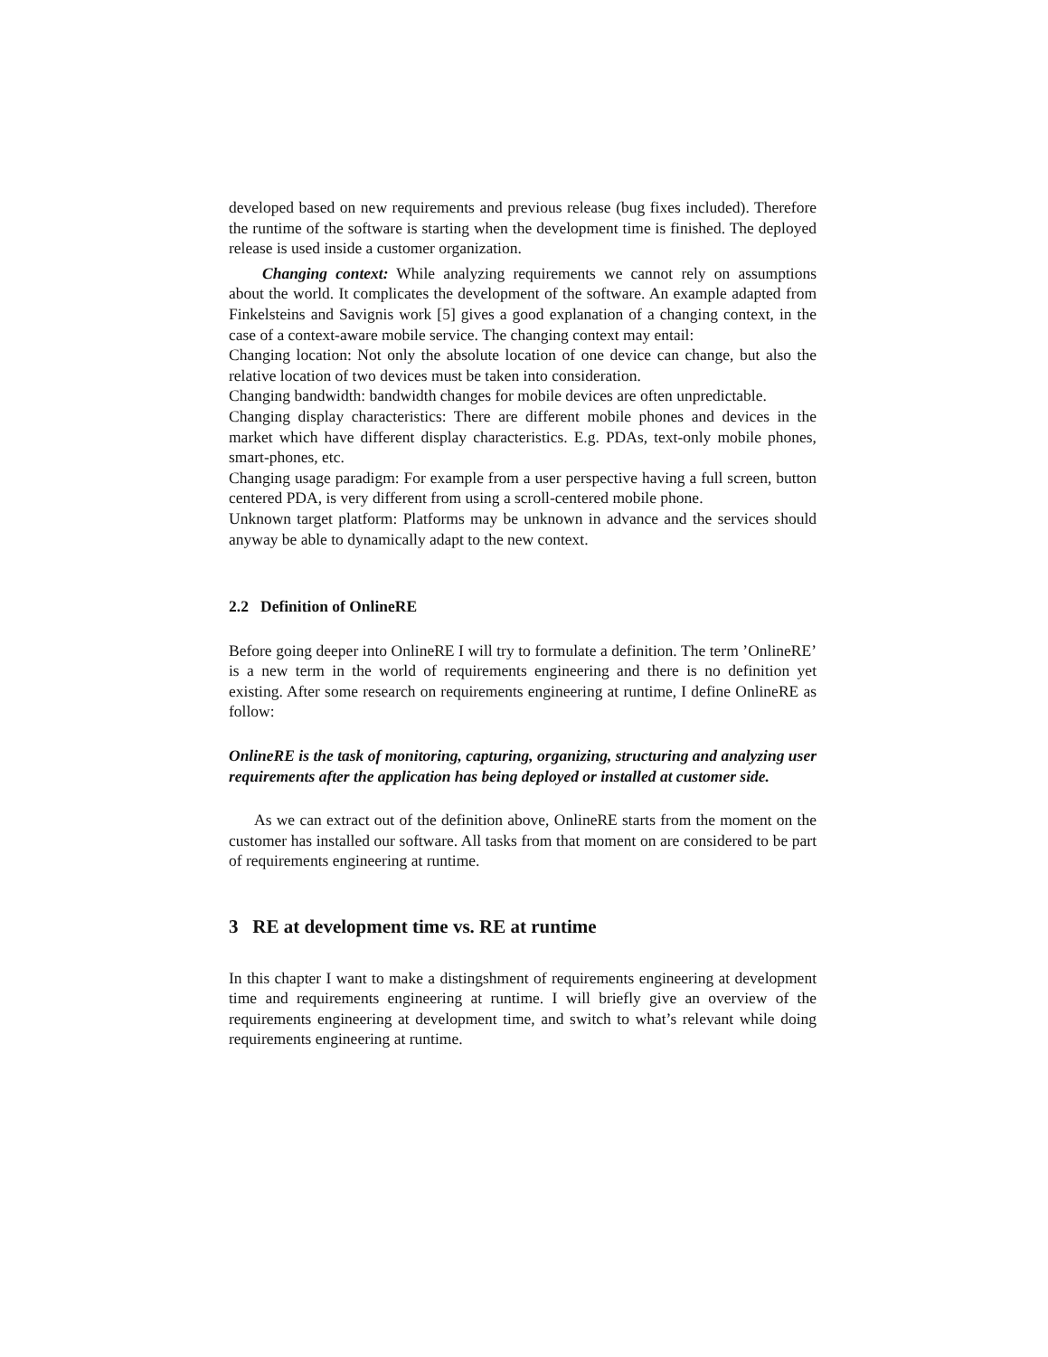developed based on new requirements and previous release (bug fixes included). Therefore the runtime of the software is starting when the development time is finished. The deployed release is used inside a customer organization.
Changing context: While analyzing requirements we cannot rely on assumptions about the world. It complicates the development of the software. An example adapted from Finkelsteins and Savignis work [5] gives a good explanation of a changing context, in the case of a context-aware mobile service. The changing context may entail:
Changing location: Not only the absolute location of one device can change, but also the relative location of two devices must be taken into consideration.
Changing bandwidth: bandwidth changes for mobile devices are often unpredictable.
Changing display characteristics: There are different mobile phones and devices in the market which have different display characteristics. E.g. PDAs, text-only mobile phones, smart-phones, etc.
Changing usage paradigm: For example from a user perspective having a full screen, button centered PDA, is very different from using a scroll-centered mobile phone.
Unknown target platform: Platforms may be unknown in advance and the services should anyway be able to dynamically adapt to the new context.
2.2 Definition of OnlineRE
Before going deeper into OnlineRE I will try to formulate a definition. The term ’OnlineRE’ is a new term in the world of requirements engineering and there is no definition yet existing. After some research on requirements engineering at runtime, I define OnlineRE as follow:
OnlineRE is the task of monitoring, capturing, organizing, structuring and analyzing user requirements after the application has being deployed or installed at customer side.
As we can extract out of the definition above, OnlineRE starts from the moment on the customer has installed our software. All tasks from that moment on are considered to be part of requirements engineering at runtime.
3 RE at development time vs. RE at runtime
In this chapter I want to make a distingshment of requirements engineering at development time and requirements engineering at runtime. I will briefly give an overview of the requirements engineering at development time, and switch to what’s relevant while doing requirements engineering at runtime.